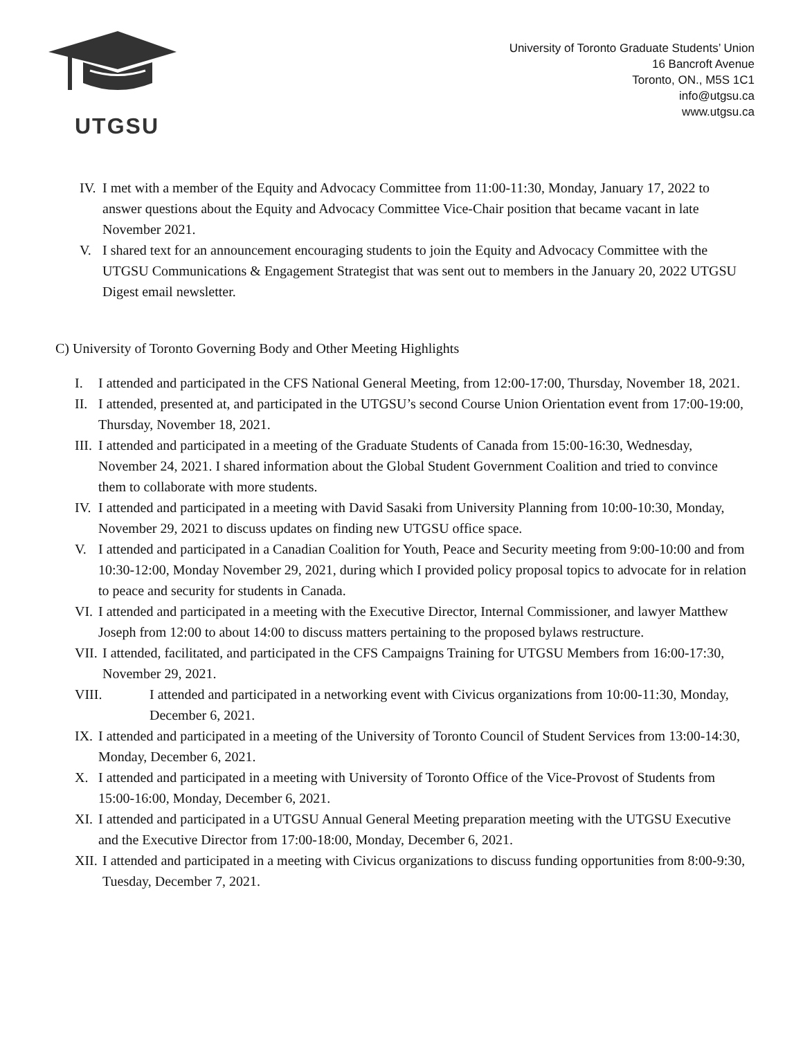UTGSU
University of Toronto Graduate Students’ Union
16 Bancroft Avenue
Toronto, ON., M5S 1C1
info@utgsu.ca
www.utgsu.ca
IV.
I met with a member of the Equity and Advocacy Committee from 11:00-11:30, Monday, January 17, 2022 to answer questions about the Equity and Advocacy Committee Vice-Chair position that became vacant in late November 2021.
V. I shared text for an announcement encouraging students to join the Equity and Advocacy Committee with the UTGSU Communications & Engagement Strategist that was sent out to members in the January 20, 2022 UTGSU Digest email newsletter.
C) University of Toronto Governing Body and Other Meeting Highlights
I. I attended and participated in the CFS National General Meeting, from 12:00-17:00, Thursday, November 18, 2021.
II.
I attended, presented at, and participated in the UTGSU’s second Course Union Orientation event from 17:00-19:00, Thursday, November 18, 2021.
III.
I attended and participated in a meeting of the Graduate Students of Canada from 15:00-16:30, Wednesday, November 24, 2021. I shared information about the Global Student Government Coalition and tried to convince them to collaborate with more students.
IV.
I attended and participated in a meeting with David Sasaki from University Planning from 10:00-10:30, Monday, November 29, 2021 to discuss updates on finding new UTGSU office space.
V. I attended and participated in a Canadian Coalition for Youth, Peace and Security meeting from 9:00-10:00 and from 10:30-12:00, Monday November 29, 2021, during which I provided policy proposal topics to advocate for in relation to peace and security for students in Canada.
VI.
I attended and participated in a meeting with the Executive Director, Internal Commissioner, and lawyer Matthew Joseph from 12:00 to about 14:00 to discuss matters pertaining to the proposed bylaws restructure.
VII.
I attended, facilitated, and participated in the CFS Campaigns Training for UTGSU Members from 16:00-17:30, November 29, 2021.
VIII. I attended and participated in a networking event with Civicus organizations from 10:00-11:30, Monday, December 6, 2021.
IX.
I attended and participated in a meeting of the University of Toronto Council of Student Services from 13:00-14:30, Monday, December 6, 2021.
X. I attended and participated in a meeting with University of Toronto Office of the Vice-Provost of Students from 15:00-16:00, Monday, December 6, 2021.
XI.
I attended and participated in a UTGSU Annual General Meeting preparation meeting with the UTGSU Executive and the Executive Director from 17:00-18:00, Monday, December 6, 2021.
XII.
I attended and participated in a meeting with Civicus organizations to discuss funding opportunities from 8:00-9:30, Tuesday, December 7, 2021.